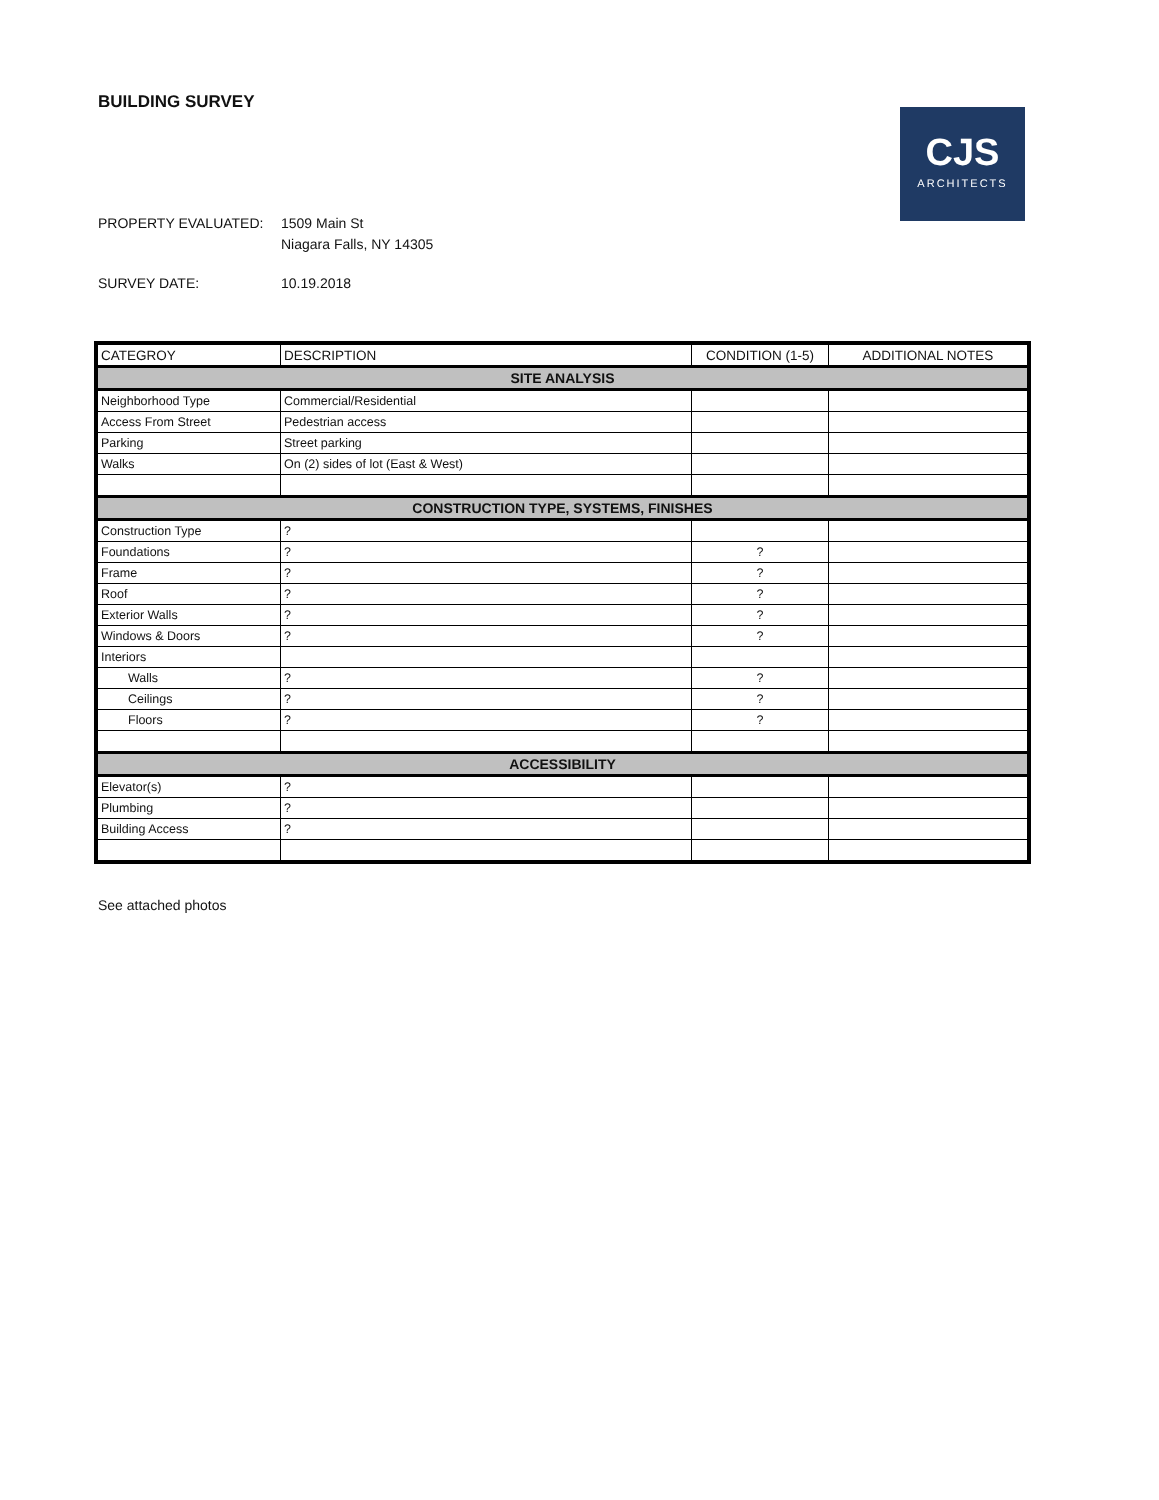BUILDING SURVEY
CJS
ARCHITECTS
PROPERTY EVALUATED: 1509 Main St
Niagara Falls, NY 14305
SURVEY DATE: 10.19.2018
| CATEGROY | DESCRIPTION | CONDITION (1-5) | ADDITIONAL NOTES |
| --- | --- | --- | --- |
| SITE ANALYSIS | | | |
| Neighborhood Type | Commercial/Residential | | |
| Access From Street | Pedestrian access | | |
| Parking | Street parking | | |
| Walks | On (2) sides of lot (East & West) | | |
| CONSTRUCTION TYPE, SYSTEMS, FINISHES | | | |
| Construction Type | ? | | |
| Foundations | ? | ? | |
| Frame | ? | ? | |
| Roof | ? | ? | |
| Exterior Walls | ? | ? | |
| Windows & Doors | ? | ? | |
| Interiors | | | |
| Walls | ? | ? | |
| Ceilings | ? | ? | |
| Floors | ? | ? | |
| ACCESSIBILITY | | | |
| Elevator(s) | ? | | |
| Plumbing | ? | | |
| Building Access | ? | | |
See attached photos